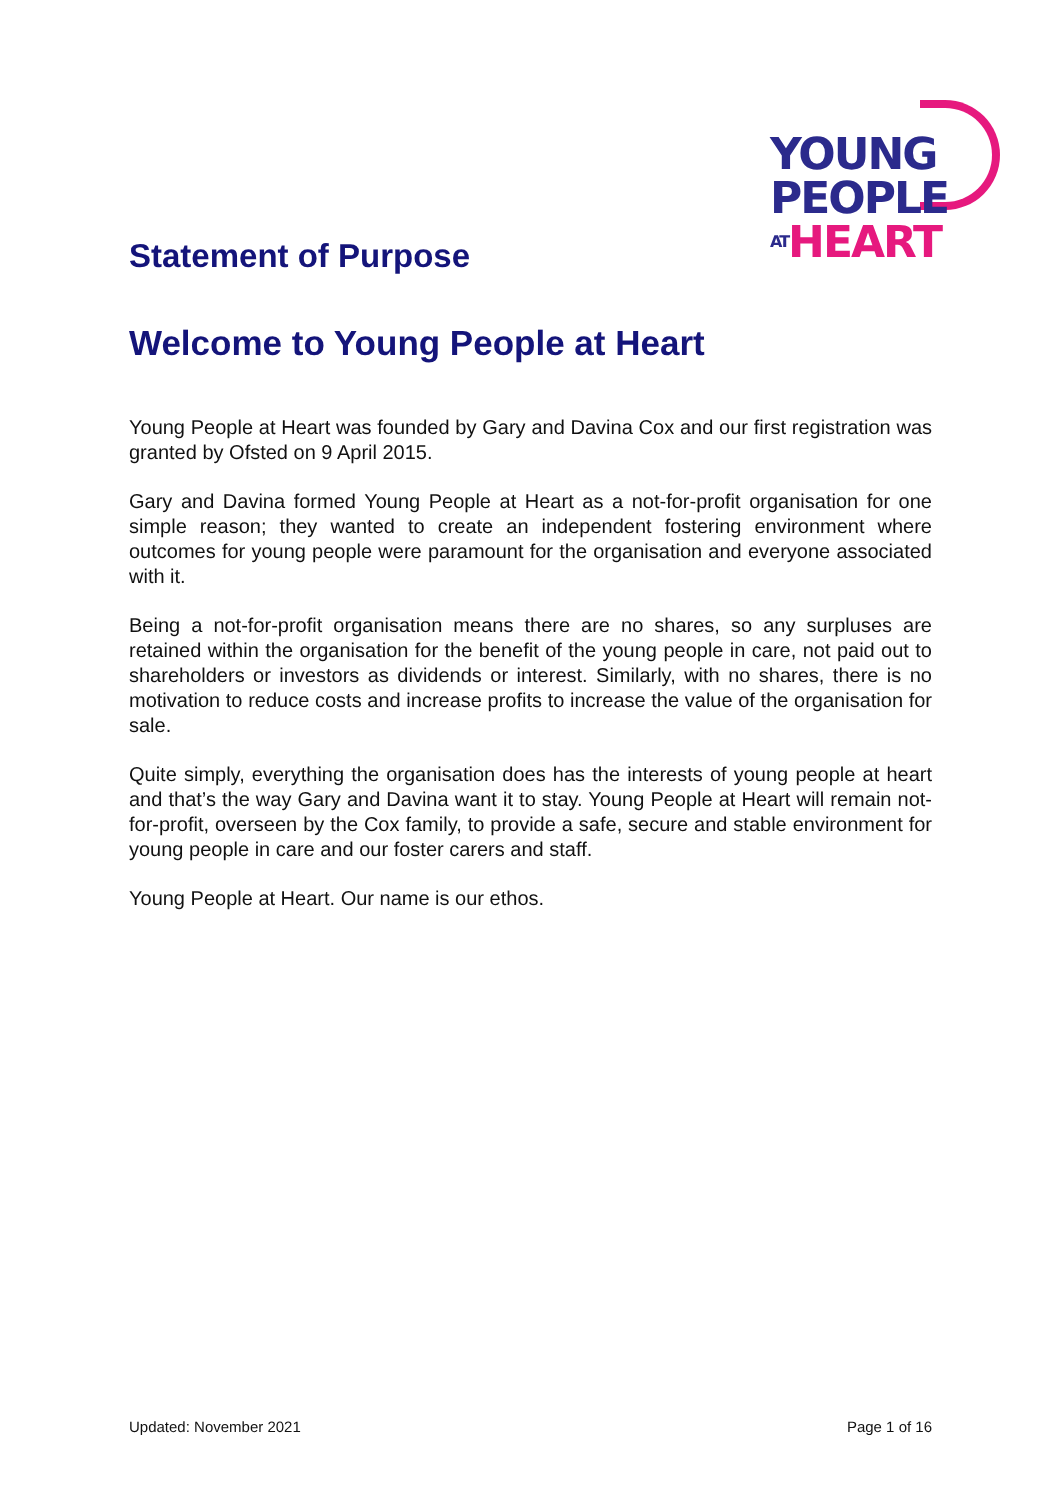YOUNG
PEOPLE
AT HEART
Statement of Purpose
Welcome to Young People at Heart
Young People at Heart was founded by Gary and Davina Cox and our first registration was granted by Ofsted on 9 April 2015.
Gary and Davina formed Young People at Heart as a not-for-profit organisation for one simple reason; they wanted to create an independent fostering environment where outcomes for young people were paramount for the organisation and everyone associated with it.
Being a not-for-profit organisation means there are no shares, so any surpluses are retained within the organisation for the benefit of the young people in care, not paid out to shareholders or investors as dividends or interest. Similarly, with no shares, there is no motivation to reduce costs and increase profits to increase the value of the organisation for sale.
Quite simply, everything the organisation does has the interests of young people at heart and that’s the way Gary and Davina want it to stay. Young People at Heart will remain not-for-profit, overseen by the Cox family, to provide a safe, secure and stable environment for young people in care and our foster carers and staff.
Young People at Heart. Our name is our ethos.
Updated: November 2021 Page 1 of 16